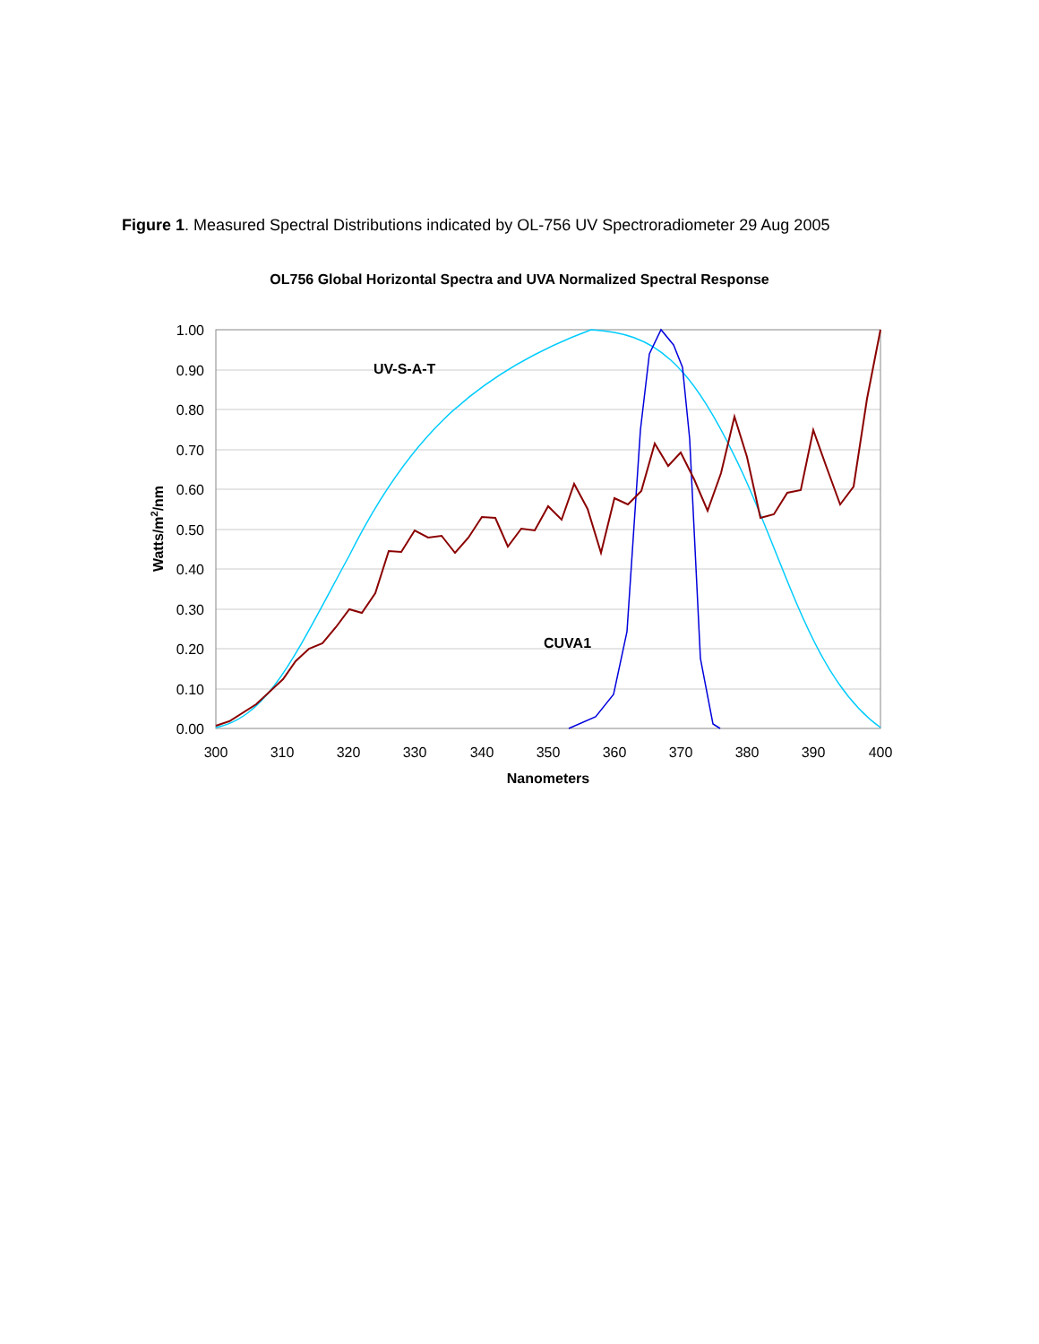Figure 1. Measured Spectral Distributions indicated by OL-756 UV Spectroradiometer 29 Aug 2005
OL756 Global Horizontal Spectra and UVA Normalized Spectral Response
1.00
0.90
0.80
0.70
0.60
0.50
0.40
0.30
0.20
0.10
0.00
300
310
320
330
340
350
360
370
380
390
400
Nanometers
Watts/m2/nm
UV-S-A-T
CUVA1